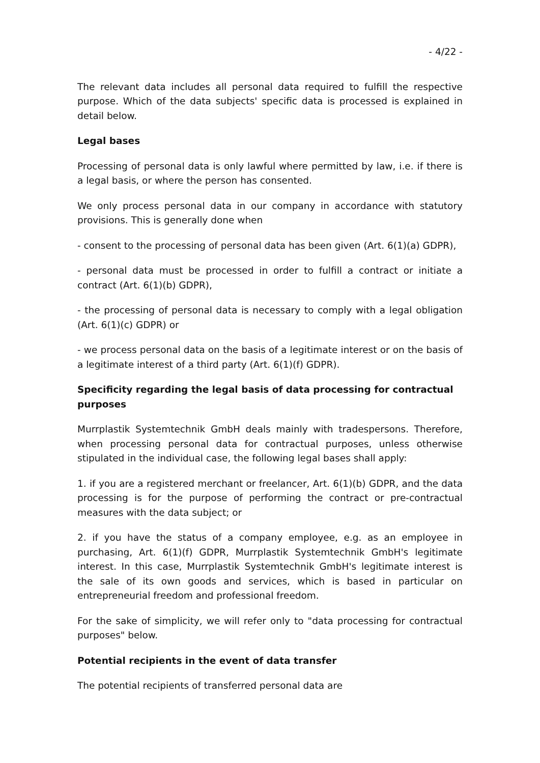- 4/22 -
The relevant data includes all personal data required to fulfill the respective purpose. Which of the data subjects' specific data is processed is explained in detail below.
Legal bases
Processing of personal data is only lawful where permitted by law, i.e. if there is a legal basis, or where the person has consented.
We only process personal data in our company in accordance with statutory provisions. This is generally done when
- consent to the processing of personal data has been given (Art. 6(1)(a) GDPR),
- personal data must be processed in order to fulfill a contract or initiate a contract (Art. 6(1)(b) GDPR),
- the processing of personal data is necessary to comply with a legal obligation (Art. 6(1)(c) GDPR) or
- we process personal data on the basis of a legitimate interest or on the basis of a legitimate interest of a third party (Art. 6(1)(f) GDPR).
Specificity regarding the legal basis of data processing for contractual purposes
Murrplastik Systemtechnik GmbH deals mainly with tradespersons. Therefore, when processing personal data for contractual purposes, unless otherwise stipulated in the individual case, the following legal bases shall apply:
1. if you are a registered merchant or freelancer, Art. 6(1)(b) GDPR, and the data processing is for the purpose of performing the contract or pre-contractual measures with the data subject; or
2. if you have the status of a company employee, e.g. as an employee in purchasing, Art. 6(1)(f) GDPR, Murrplastik Systemtechnik GmbH's legitimate interest. In this case, Murrplastik Systemtechnik GmbH's legitimate interest is the sale of its own goods and services, which is based in particular on entrepreneurial freedom and professional freedom.
For the sake of simplicity, we will refer only to "data processing for contractual purposes" below.
Potential recipients in the event of data transfer
The potential recipients of transferred personal data are